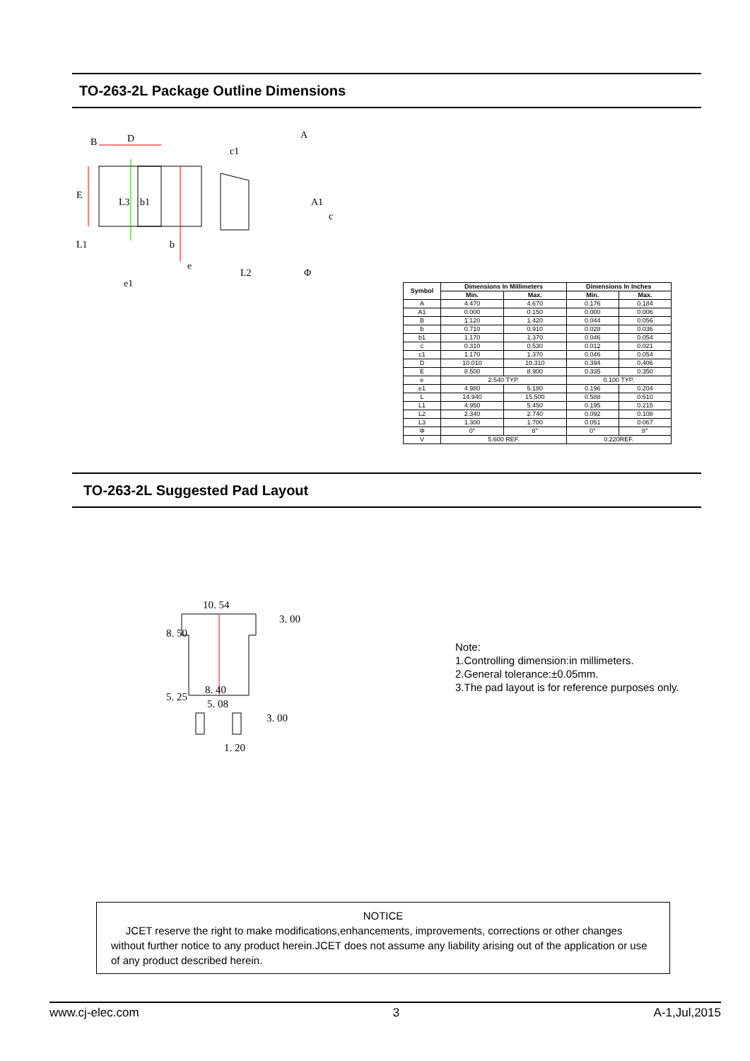TO-263-2L Package Outline Dimensions
B
D
E
L3
b1
L1
b
e
e1
c1
A
A1
c
L2
Φ
| Symbol | Dimensions In Millimeters | | Dimensions In Inches | |
| --- | --- | --- | --- | --- |
| | Min. | Max. | Min. | Max. |
| A | 4.470 | 4.670 | 0.176 | 0.184 |
| A1 | 0.000 | 0.150 | 0.000 | 0.006 |
| B | 1.120 | 1.420 | 0.044 | 0.056 |
| b | 0.710 | 0.910 | 0.028 | 0.036 |
| b1 | 1.170 | 1.370 | 0.046 | 0.054 |
| c | 0.310 | 0.530 | 0.012 | 0.021 |
| c1 | 1.170 | 1.370 | 0.046 | 0.054 |
| D | 10.010 | 10.310 | 0.394 | 0.406 |
| E | 8.500 | 8.900 | 0.335 | 0.350 |
| e | 2.540 TYP. | | 0.100 TYP. | |
| e1 | 4.980 | 5.180 | 0.196 | 0.204 |
| L | 14.940 | 15.500 | 0.588 | 0.610 |
| L1 | 4.950 | 5.450 | 0.195 | 0.215 |
| L2 | 2.340 | 2.740 | 0.092 | 0.108 |
| L3 | 1.300 | 1.700 | 0.051 | 0.067 |
| Φ | 0° | 8° | 0° | 8° |
| V | 5.600 REF. | | 0.220REF. | |
TO-263-2L Suggested Pad Layout
10. 54
8. 40
5. 08
1. 20
8. 50
5. 25
3. 00
3. 00
Note:
1.Controlling dimension:in millimeters.
2.General tolerance:±0.05mm.
3.The pad layout is for reference purposes only.
NOTICE
JCET reserve the right to make modifications,enhancements, improvements, corrections or other changes without further notice to any product herein.JCET does not assume any liability arising out of the application or use of any product described herein.
www.cj-elec.com 3 A-1,Jul,2015